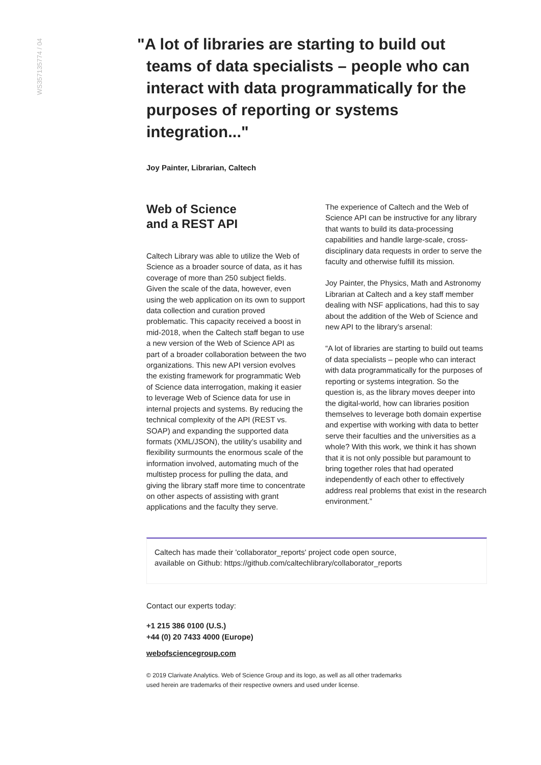WS357135774 / 04
"A lot of libraries are starting to build out teams of data specialists – people who can interact with data programmatically for the purposes of reporting or systems integration..."
Joy Painter, Librarian, Caltech
Web of Science
and a REST API
Caltech Library was able to utilize the Web of Science as a broader source of data, as it has coverage of more than 250 subject fields. Given the scale of the data, however, even using the web application on its own to support data collection and curation proved problematic. This capacity received a boost in mid-2018, when the Caltech staff began to use a new version of the Web of Science API as part of a broader collaboration between the two organizations. This new API version evolves the existing framework for programmatic Web of Science data interrogation, making it easier to leverage Web of Science data for use in internal projects and systems. By reducing the technical complexity of the API (REST vs. SOAP) and expanding the supported data formats (XML/JSON), the utility’s usability and flexibility surmounts the enormous scale of the information involved, automating much of the multistep process for pulling the data, and giving the library staff more time to concentrate on other aspects of assisting with grant applications and the faculty they serve.
The experience of Caltech and the Web of Science API can be instructive for any library that wants to build its data-processing capabilities and handle large-scale, cross-disciplinary data requests in order to serve the faculty and otherwise fulfill its mission.
Joy Painter, the Physics, Math and Astronomy Librarian at Caltech and a key staff member dealing with NSF applications, had this to say about the addition of the Web of Science and new API to the library’s arsenal:
“A lot of libraries are starting to build out teams of data specialists – people who can interact with data programmatically for the purposes of reporting or systems integration. So the question is, as the library moves deeper into the digital-world, how can libraries position themselves to leverage both domain expertise and expertise with working with data to better serve their faculties and the universities as a whole? With this work, we think it has shown that it is not only possible but paramount to bring together roles that had operated independently of each other to effectively address real problems that exist in the research environment.”
Caltech has made their 'collaborator_reports' project code open source,
available on Github: https://github.com/caltechlibrary/collaborator_reports
Contact our experts today:
+1 215 386 0100 (U.S.)
+44 (0) 20 7433 4000 (Europe)
webofsciencegroup.com
© 2019 Clarivate Analytics. Web of Science Group and its logo, as well as all other trademarks
used herein are trademarks of their respective owners and used under license.